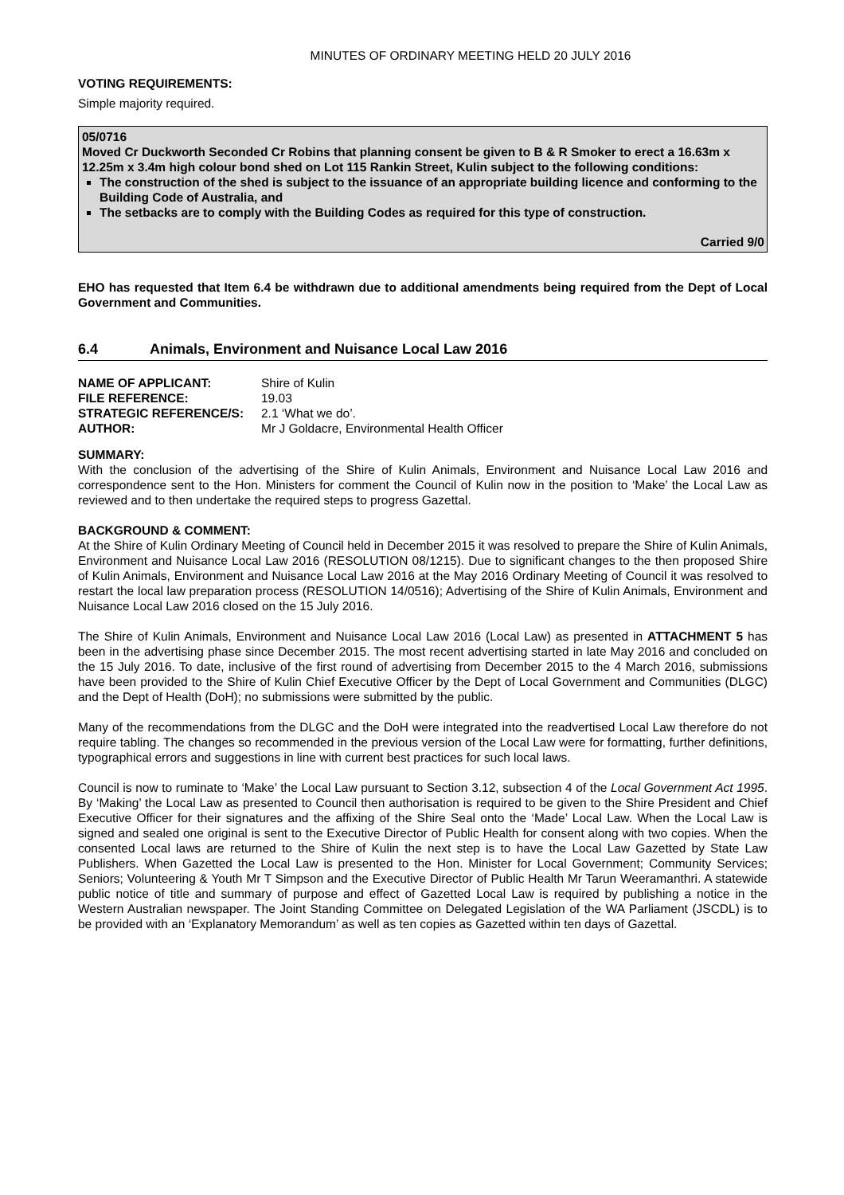MINUTES OF ORDINARY MEETING HELD 20 JULY 2016
VOTING REQUIREMENTS:
Simple majority required.
05/0716
Moved Cr Duckworth Seconded Cr Robins that planning consent be given to B & R Smoker to erect a 16.63m x 12.25m x 3.4m high colour bond shed on Lot 115 Rankin Street, Kulin subject to the following conditions:
The construction of the shed is subject to the issuance of an appropriate building licence and conforming to the Building Code of Australia, and
The setbacks are to comply with the Building Codes as required for this type of construction.
Carried 9/0
EHO has requested that Item 6.4 be withdrawn due to additional amendments being required from the Dept of Local Government and Communities.
6.4 Animals, Environment and Nuisance Local Law 2016
| NAME OF APPLICANT: | Shire of Kulin |
| FILE REFERENCE: | 19.03 |
| STRATEGIC REFERENCE/S: | 2.1 ‘What we do’. |
| AUTHOR: | Mr J Goldacre, Environmental Health Officer |
SUMMARY:
With the conclusion of the advertising of the Shire of Kulin Animals, Environment and Nuisance Local Law 2016 and correspondence sent to the Hon. Ministers for comment the Council of Kulin now in the position to ‘Make’ the Local Law as reviewed and to then undertake the required steps to progress Gazettal.
BACKGROUND & COMMENT:
At the Shire of Kulin Ordinary Meeting of Council held in December 2015 it was resolved to prepare the Shire of Kulin Animals, Environment and Nuisance Local Law 2016 (RESOLUTION 08/1215). Due to significant changes to the then proposed Shire of Kulin Animals, Environment and Nuisance Local Law 2016 at the May 2016 Ordinary Meeting of Council it was resolved to restart the local law preparation process (RESOLUTION 14/0516); Advertising of the Shire of Kulin Animals, Environment and Nuisance Local Law 2016 closed on the 15 July 2016.
The Shire of Kulin Animals, Environment and Nuisance Local Law 2016 (Local Law) as presented in ATTACHMENT 5 has been in the advertising phase since December 2015. The most recent advertising started in late May 2016 and concluded on the 15 July 2016. To date, inclusive of the first round of advertising from December 2015 to the 4 March 2016, submissions have been provided to the Shire of Kulin Chief Executive Officer by the Dept of Local Government and Communities (DLGC) and the Dept of Health (DoH); no submissions were submitted by the public.
Many of the recommendations from the DLGC and the DoH were integrated into the readvertised Local Law therefore do not require tabling. The changes so recommended in the previous version of the Local Law were for formatting, further definitions, typographical errors and suggestions in line with current best practices for such local laws.
Council is now to ruminate to ‘Make’ the Local Law pursuant to Section 3.12, subsection 4 of the Local Government Act 1995. By ‘Making’ the Local Law as presented to Council then authorisation is required to be given to the Shire President and Chief Executive Officer for their signatures and the affixing of the Shire Seal onto the ‘Made’ Local Law. When the Local Law is signed and sealed one original is sent to the Executive Director of Public Health for consent along with two copies. When the consented Local laws are returned to the Shire of Kulin the next step is to have the Local Law Gazetted by State Law Publishers. When Gazetted the Local Law is presented to the Hon. Minister for Local Government; Community Services; Seniors; Volunteering & Youth Mr T Simpson and the Executive Director of Public Health Mr Tarun Weeramanthri. A statewide public notice of title and summary of purpose and effect of Gazetted Local Law is required by publishing a notice in the Western Australian newspaper. The Joint Standing Committee on Delegated Legislation of the WA Parliament (JSCDL) is to be provided with an ‘Explanatory Memorandum’ as well as ten copies as Gazetted within ten days of Gazettal.